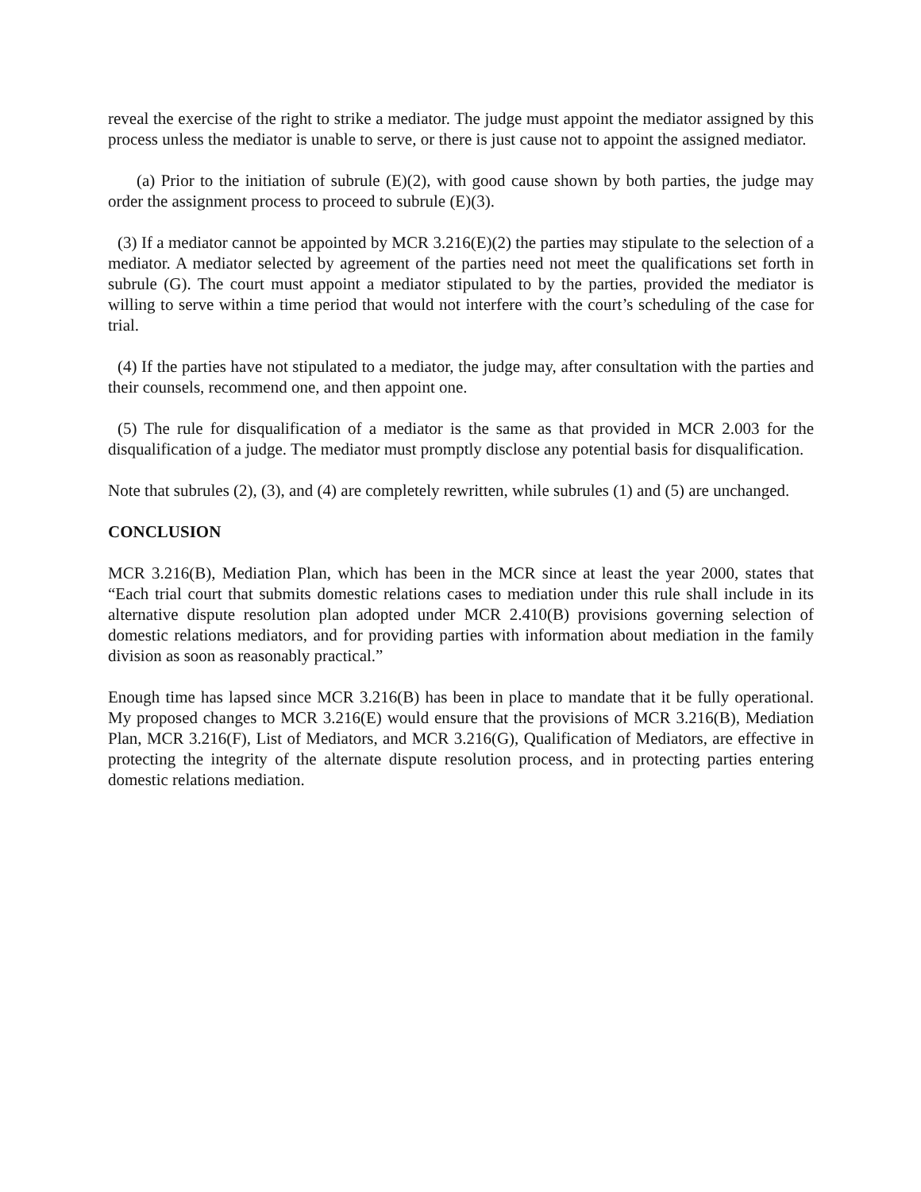reveal the exercise of the right to strike a mediator. The judge must appoint the mediator assigned by this process unless the mediator is unable to serve, or there is just cause not to appoint the assigned mediator.
(a) Prior to the initiation of subrule (E)(2), with good cause shown by both parties, the judge may order the assignment process to proceed to subrule (E)(3).
(3) If a mediator cannot be appointed by MCR 3.216(E)(2) the parties may stipulate to the selection of a mediator. A mediator selected by agreement of the parties need not meet the qualifications set forth in subrule (G). The court must appoint a mediator stipulated to by the parties, provided the mediator is willing to serve within a time period that would not interfere with the court’s scheduling of the case for trial.
(4) If the parties have not stipulated to a mediator, the judge may, after consultation with the parties and their counsels, recommend one, and then appoint one.
(5) The rule for disqualification of a mediator is the same as that provided in MCR 2.003 for the disqualification of a judge. The mediator must promptly disclose any potential basis for disqualification.
Note that subrules (2), (3), and (4) are completely rewritten, while subrules (1) and (5) are unchanged.
CONCLUSION
MCR 3.216(B), Mediation Plan, which has been in the MCR since at least the year 2000, states that “Each trial court that submits domestic relations cases to mediation under this rule shall include in its alternative dispute resolution plan adopted under MCR 2.410(B) provisions governing selection of domestic relations mediators, and for providing parties with information about mediation in the family division as soon as reasonably practical.”
Enough time has lapsed since MCR 3.216(B) has been in place to mandate that it be fully operational. My proposed changes to MCR 3.216(E) would ensure that the provisions of MCR 3.216(B), Mediation Plan, MCR 3.216(F), List of Mediators, and MCR 3.216(G), Qualification of Mediators, are effective in protecting the integrity of the alternate dispute resolution process, and in protecting parties entering domestic relations mediation.